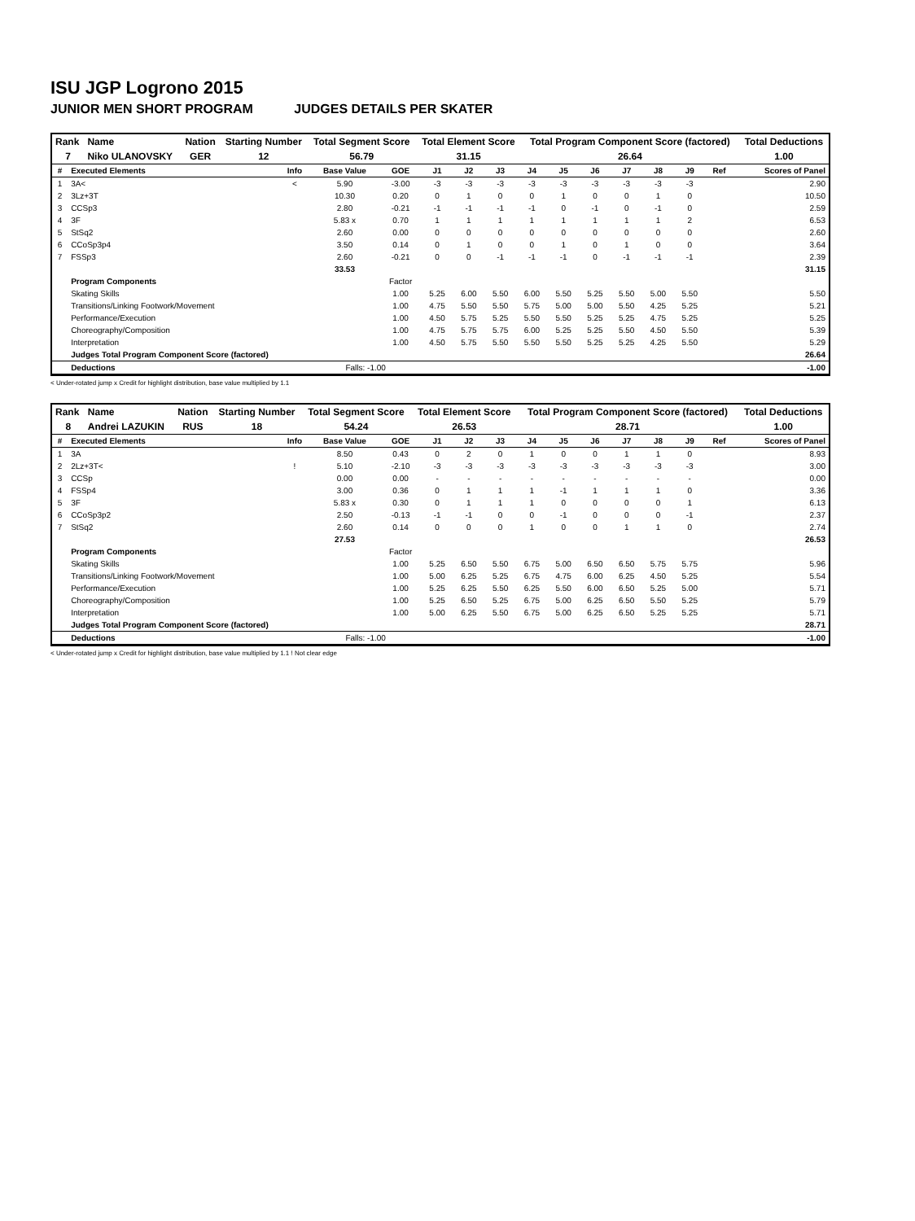ISU JGP Logrono 2015
JUNIOR MEN SHORT PROGRAM JUDGES DETAILS PER SKATER
| Rank | Name | Nation | Starting Number | Total Segment Score | Total Element Score | Total Program Component Score (factored) | Total Deductions |
| --- | --- | --- | --- | --- | --- | --- | --- |
| 7 | Niko ULANOVSKY | GER | 12 | 56.79 | 31.15 | 26.64 | 1.00 |
| # | Executed Elements | Info | Base Value | GOE | J1 | J2 | J3 | J4 | J5 | J6 | J7 | J8 | J9 | Ref | Scores of Panel |
| --- | --- | --- | --- | --- | --- | --- | --- | --- | --- | --- | --- | --- | --- | --- | --- |
| 1 | 3A< | < | 5.90 | -3.00 | -3 | -3 | -3 | -3 | -3 | -3 | -3 | -3 | -3 | | 2.90 |
| 2 | 3Lz+3T | | 10.30 | 0.20 | 0 | 1 | 0 | 0 | 1 | 0 | 0 | 1 | 0 | | 10.50 |
| 3 | CCSp3 | | 2.80 | -0.21 | -1 | -1 | -1 | -1 | 0 | -1 | 0 | -1 | 0 | | 2.59 |
| 4 | 3F | | 5.83 x | 0.70 | 1 | 1 | 1 | 1 | 1 | 1 | 1 | 1 | 2 | | 6.53 |
| 5 | StSq2 | | 2.60 | 0.00 | 0 | 0 | 0 | 0 | 0 | 0 | 0 | 0 | 0 | | 2.60 |
| 6 | CCoSp3p4 | | 3.50 | 0.14 | 0 | 1 | 0 | 0 | 1 | 0 | 1 | 0 | 0 | | 3.64 |
| 7 | FSSp3 | | 2.60 | -0.21 | 0 | 0 | -1 | -1 | -1 | 0 | -1 | -1 | -1 | | 2.39 |
| | | | 33.53 | | | | | | | | | | | | 31.15 |
| | Program Components | | | Factor | | | | | | | | | | | |
| | Skating Skills | | | 1.00 | 5.25 | 6.00 | 5.50 | 6.00 | 5.50 | 5.25 | 5.50 | 5.00 | 5.50 | | 5.50 |
| | Transitions/Linking Footwork/Movement | | | 1.00 | 4.75 | 5.50 | 5.50 | 5.75 | 5.00 | 5.00 | 5.50 | 4.25 | 5.25 | | 5.21 |
| | Performance/Execution | | | 1.00 | 4.50 | 5.75 | 5.25 | 5.50 | 5.50 | 5.25 | 5.25 | 4.75 | 5.25 | | 5.25 |
| | Choreography/Composition | | | 1.00 | 4.75 | 5.75 | 5.75 | 6.00 | 5.25 | 5.25 | 5.50 | 4.50 | 5.50 | | 5.39 |
| | Interpretation | | | 1.00 | 4.50 | 5.75 | 5.50 | 5.50 | 5.50 | 5.25 | 5.25 | 4.25 | 5.50 | | 5.29 |
| | Judges Total Program Component Score (factored) | | | | | | | | | | | | | | 26.64 |
| | Deductions | | Falls: -1.00 | | | | | | | | | | | | -1.00 |
< Under-rotated jump x Credit for highlight distribution, base value multiplied by 1.1
| Rank | Name | Nation | Starting Number | Total Segment Score | Total Element Score | Total Program Component Score (factored) | Total Deductions |
| --- | --- | --- | --- | --- | --- | --- | --- |
| 8 | Andrei LAZUKIN | RUS | 18 | 54.24 | 26.53 | 28.71 | 1.00 |
| # | Executed Elements | Info | Base Value | GOE | J1 | J2 | J3 | J4 | J5 | J6 | J7 | J8 | J9 | Ref | Scores of Panel |
| --- | --- | --- | --- | --- | --- | --- | --- | --- | --- | --- | --- | --- | --- | --- | --- |
| 1 | 3A | | 8.50 | 0.43 | 0 | 2 | 0 | 1 | 0 | 0 | 1 | 1 | 0 | | 8.93 |
| 2 | 2Lz+3T< | ! | 5.10 | -2.10 | -3 | -3 | -3 | -3 | -3 | -3 | -3 | -3 | -3 | | 3.00 |
| 3 | CCSp | | 0.00 | 0.00 | - | - | - | - | - | - | - | - | - | | 0.00 |
| 4 | FSSp4 | | 3.00 | 0.36 | 0 | 1 | 1 | 1 | -1 | 1 | 1 | 1 | 0 | | 3.36 |
| 5 | 3F | | 5.83 x | 0.30 | 0 | 1 | 1 | 1 | 0 | 0 | 0 | 0 | 1 | | 6.13 |
| 6 | CCoSp3p2 | | 2.50 | -0.13 | -1 | -1 | 0 | 0 | -1 | 0 | 0 | 0 | -1 | | 2.37 |
| 7 | StSq2 | | 2.60 | 0.14 | 0 | 0 | 0 | 1 | 0 | 0 | 1 | 1 | 0 | | 2.74 |
| | | | 27.53 | | | | | | | | | | | | 26.53 |
| | Program Components | | | Factor | | | | | | | | | | | |
| | Skating Skills | | | 1.00 | 5.25 | 6.50 | 5.50 | 6.75 | 5.00 | 6.50 | 6.50 | 5.75 | 5.75 | | 5.96 |
| | Transitions/Linking Footwork/Movement | | | 1.00 | 5.00 | 6.25 | 5.25 | 6.75 | 4.75 | 6.00 | 6.25 | 4.50 | 5.25 | | 5.54 |
| | Performance/Execution | | | 1.00 | 5.25 | 6.25 | 5.50 | 6.25 | 5.50 | 6.00 | 6.50 | 5.25 | 5.00 | | 5.71 |
| | Choreography/Composition | | | 1.00 | 5.25 | 6.50 | 5.25 | 6.75 | 5.00 | 6.25 | 6.50 | 5.50 | 5.25 | | 5.79 |
| | Interpretation | | | 1.00 | 5.00 | 6.25 | 5.50 | 6.75 | 5.00 | 6.25 | 6.50 | 5.25 | 5.25 | | 5.71 |
| | Judges Total Program Component Score (factored) | | | | | | | | | | | | | | 28.71 |
| | Deductions | | Falls: -1.00 | | | | | | | | | | | | -1.00 |
< Under-rotated jump x Credit for highlight distribution, base value multiplied by 1.1 ! Not clear edge